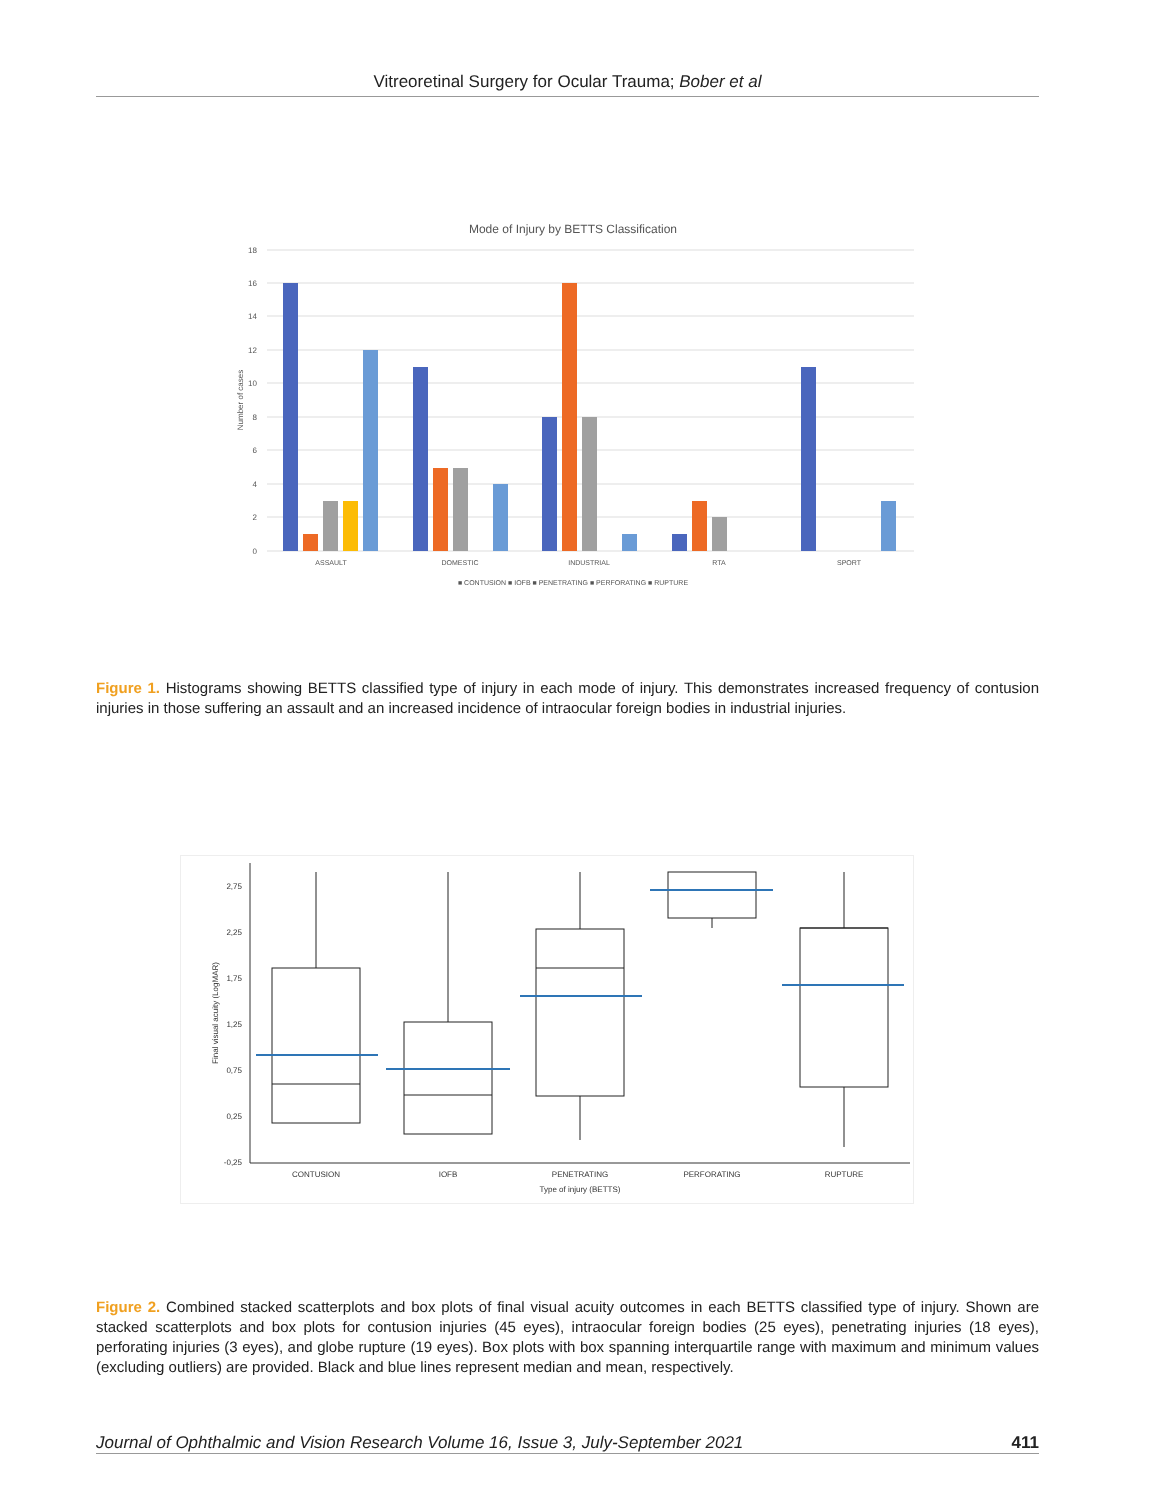Vitreoretinal Surgery for Ocular Trauma; Bober et al
Mode of Injury by BETTS Classification
18
16
14
12
10
8
6
4
2
0
Number of cases
ASSAULT
DOMESTIC
INDUSTRIAL
RTA
SPORT
■ CONTUSION ■ IOFB ■ PENETRATING ■ PERFORATING ■ RUPTURE
Figure 1. Histograms showing BETTS classified type of injury in each mode of injury. This demonstrates increased frequency of contusion injuries in those suffering an assault and an increased incidence of intraocular foreign bodies in industrial injuries.
2,75
2,25
1,75
1,25
0,75
0,25
-0,25
Final visual acuity (LogMAR)
CONTUSION
IOFB
PENETRATING
PERFORATING
RUPTURE
Type of injury (BETTS)
Figure 2. Combined stacked scatterplots and box plots of final visual acuity outcomes in each BETTS classified type of injury. Shown are stacked scatterplots and box plots for contusion injuries (45 eyes), intraocular foreign bodies (25 eyes), penetrating injuries (18 eyes), perforating injuries (3 eyes), and globe rupture (19 eyes). Box plots with box spanning interquartile range with maximum and minimum values (excluding outliers) are provided. Black and blue lines represent median and mean, respectively.
Journal of Ophthalmic and Vision Research Volume 16, Issue 3, July-September 2021 411